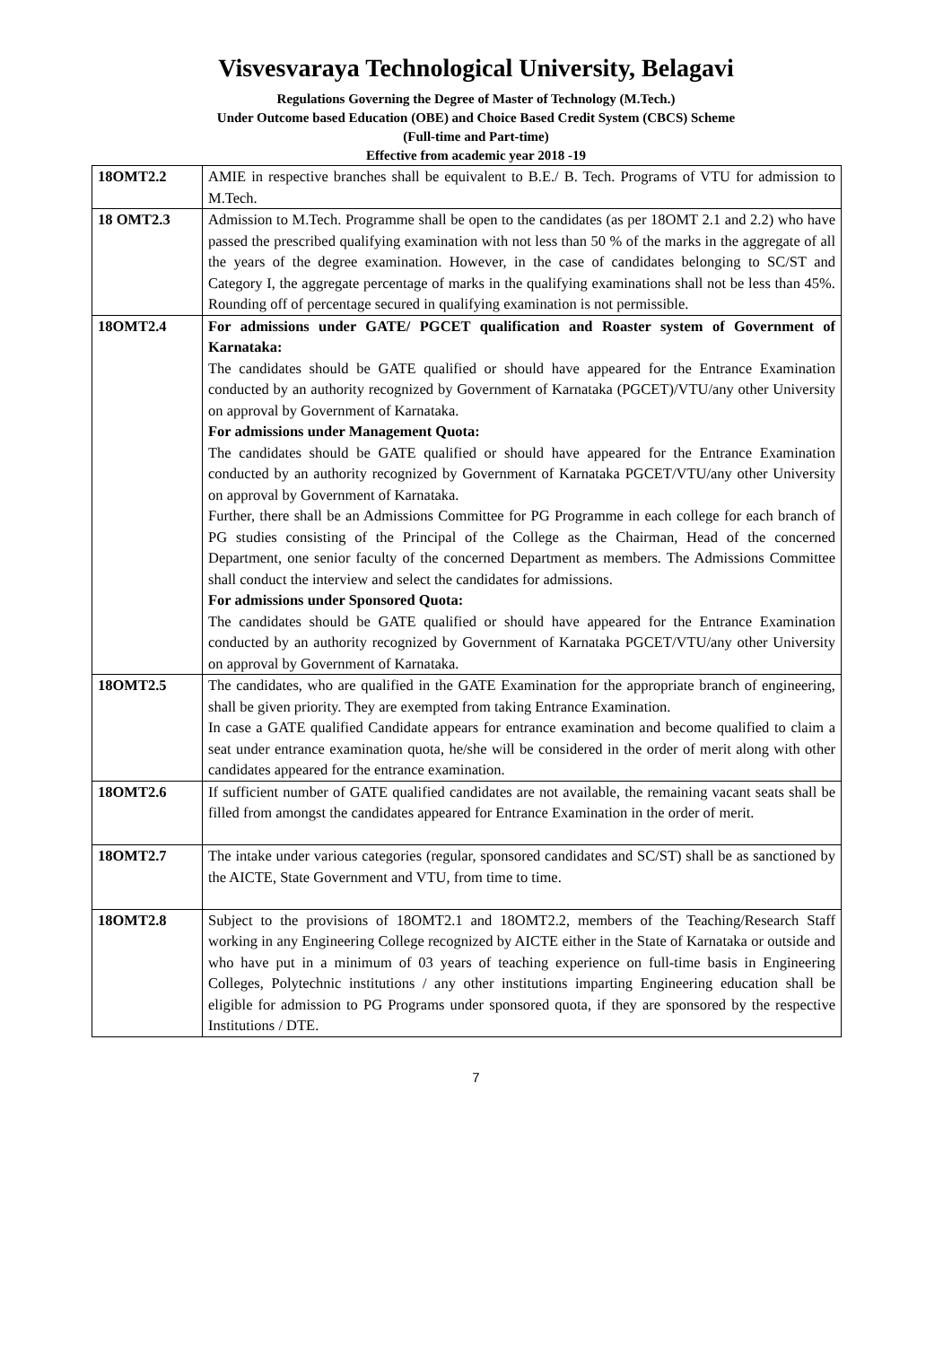Visvesvaraya Technological University, Belagavi
Regulations Governing the Degree of Master of Technology (M.Tech.)
Under Outcome based Education (OBE) and Choice Based Credit System (CBCS) Scheme
(Full-time and Part-time)
Effective from academic year 2018 -19
| 18OMT2.2 | AMIE in respective branches shall be equivalent to B.E./ B. Tech. Programs of VTU for admission to M.Tech. |
| 18 OMT2.3 | Admission to M.Tech. Programme shall be open to the candidates (as per 18OMT 2.1 and 2.2) who have passed the prescribed qualifying examination with not less than 50 % of the marks in the aggregate of all the years of the degree examination. However, in the case of candidates belonging to SC/ST and Category I, the aggregate percentage of marks in the qualifying examinations shall not be less than 45%. Rounding off of percentage secured in qualifying examination is not permissible. |
| 18OMT2.4 | For admissions under GATE/ PGCET qualification and Roaster system of Government of Karnataka: The candidates should be GATE qualified or should have appeared for the Entrance Examination conducted by an authority recognized by Government of Karnataka (PGCET)/VTU/any other University on approval by Government of Karnataka. For admissions under Management Quota: The candidates should be GATE qualified or should have appeared for the Entrance Examination conducted by an authority recognized by Government of Karnataka PGCET/VTU/any other University on approval by Government of Karnataka. Further, there shall be an Admissions Committee for PG Programme in each college for each branch of PG studies consisting of the Principal of the College as the Chairman, Head of the concerned Department, one senior faculty of the concerned Department as members. The Admissions Committee shall conduct the interview and select the candidates for admissions. For admissions under Sponsored Quota: The candidates should be GATE qualified or should have appeared for the Entrance Examination conducted by an authority recognized by Government of Karnataka PGCET/VTU/any other University on approval by Government of Karnataka. |
| 18OMT2.5 | The candidates, who are qualified in the GATE Examination for the appropriate branch of engineering, shall be given priority. They are exempted from taking Entrance Examination. In case a GATE qualified Candidate appears for entrance examination and become qualified to claim a seat under entrance examination quota, he/she will be considered in the order of merit along with other candidates appeared for the entrance examination. |
| 18OMT2.6 | If sufficient number of GATE qualified candidates are not available, the remaining vacant seats shall be filled from amongst the candidates appeared for Entrance Examination in the order of merit. |
| 18OMT2.7 | The intake under various categories (regular, sponsored candidates and SC/ST) shall be as sanctioned by the AICTE, State Government and VTU, from time to time. |
| 18OMT2.8 | Subject to the provisions of 18OMT2.1 and 18OMT2.2, members of the Teaching/Research Staff working in any Engineering College recognized by AICTE either in the State of Karnataka or outside and who have put in a minimum of 03 years of teaching experience on full-time basis in Engineering Colleges, Polytechnic institutions / any other institutions imparting Engineering education shall be eligible for admission to PG Programs under sponsored quota, if they are sponsored by the respective Institutions / DTE. |
7